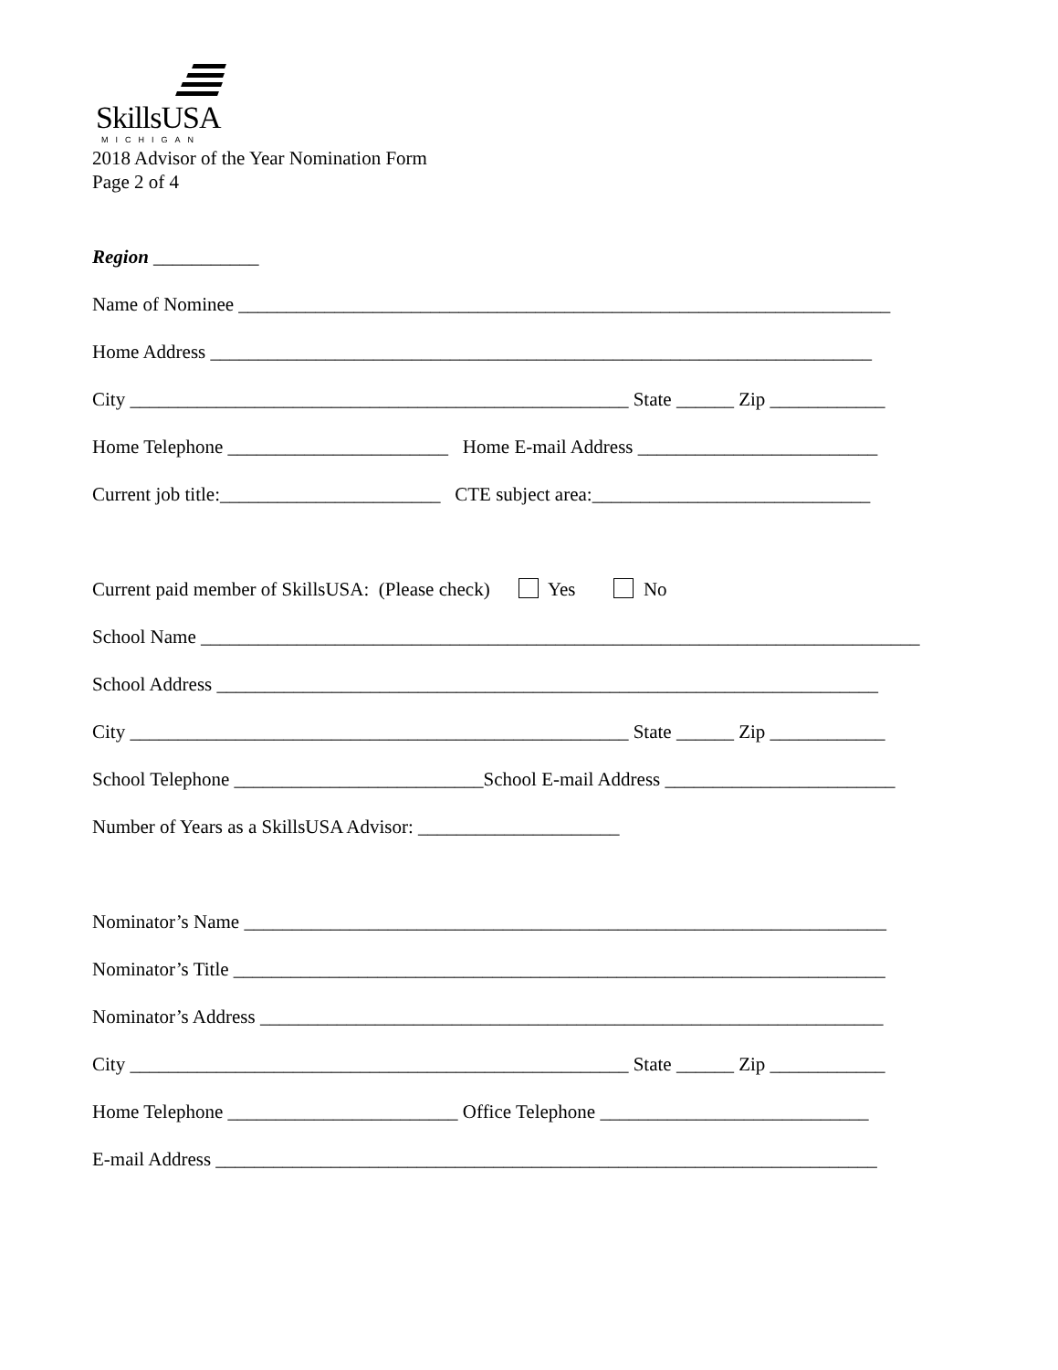SkillsUSA
MICHIGAN
2018 Advisor of the Year Nomination Form
Page 2 of 4
Region ___________
Name of Nominee ____________________________________________________________________
Home Address _____________________________________________________________________
City ____________________________________________________ State ______ Zip ____________
Home Telephone _______________________ Home E-mail Address _________________________
Current job title:_______________________ CTE subject area:_____________________________
Current paid member of SkillsUSA: (Please check) Yes No
School Name ___________________________________________________________________________
School Address _____________________________________________________________________
City ____________________________________________________ State ______ Zip ____________
School Telephone __________________________School E-mail Address ________________________
Number of Years as a SkillsUSA Advisor: _____________________
Nominator’s Name ___________________________________________________________________
Nominator’s Title ____________________________________________________________________
Nominator’s Address _________________________________________________________________
City ____________________________________________________ State ______ Zip ____________
Home Telephone ________________________ Office Telephone ____________________________
E-mail Address _____________________________________________________________________